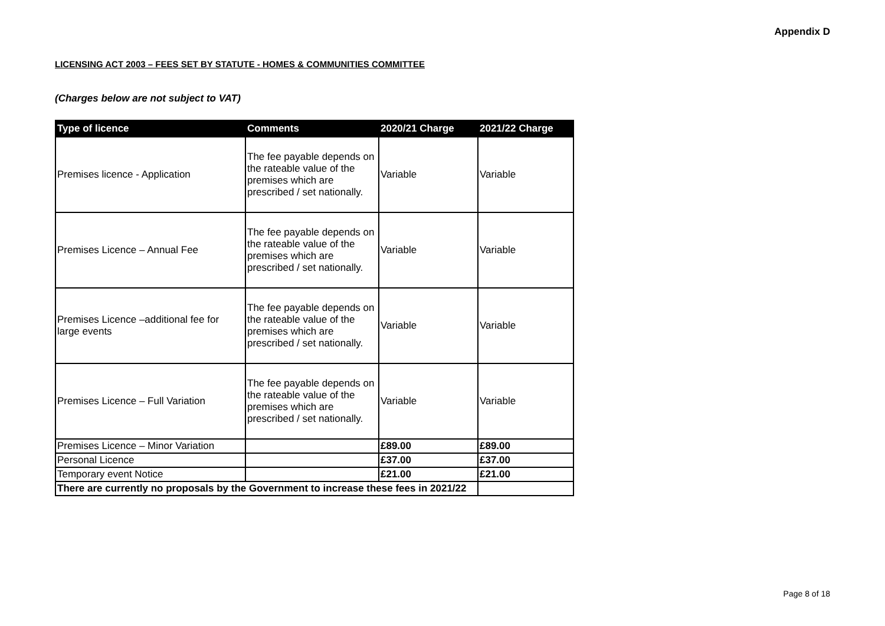Appendix D
LICENSING ACT 2003 – FEES SET BY STATUTE - HOMES & COMMUNITIES COMMITTEE
(Charges below are not subject to VAT)
| Type of licence | Comments | 2020/21 Charge | 2021/22 Charge |
| --- | --- | --- | --- |
| Premises licence - Application | The fee payable depends on the rateable value of the premises which are prescribed / set nationally. | Variable | Variable |
| Premises Licence – Annual Fee | The fee payable depends on the rateable value of the premises which are prescribed / set nationally. | Variable | Variable |
| Premises Licence –additional fee for large events | The fee payable depends on the rateable value of the premises which are prescribed / set nationally. | Variable | Variable |
| Premises Licence – Full Variation | The fee payable depends on the rateable value of the premises which are prescribed / set nationally. | Variable | Variable |
| Premises Licence – Minor Variation | | £89.00 | £89.00 |
| Personal Licence | | £37.00 | £37.00 |
| Temporary event Notice | | £21.00 | £21.00 |
| There are currently no proposals by the Government to increase these fees in 2021/22 | | | |
Page 8 of 18